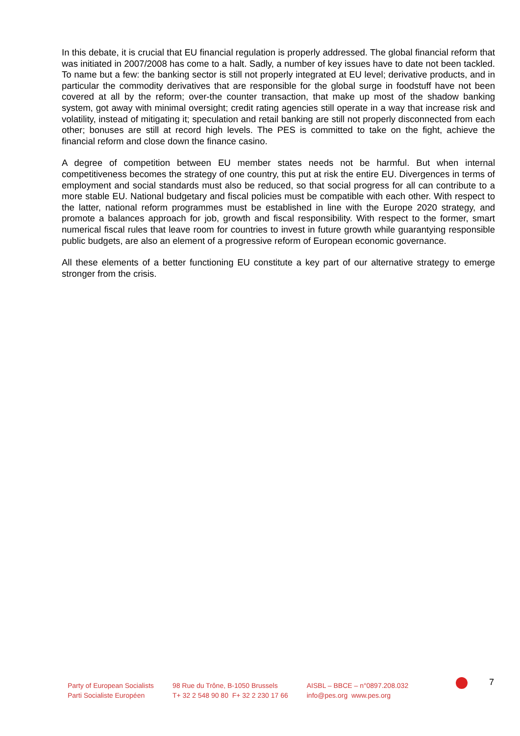In this debate, it is crucial that EU financial regulation is properly addressed. The global financial reform that was initiated in 2007/2008 has come to a halt. Sadly, a number of key issues have to date not been tackled. To name but a few: the banking sector is still not properly integrated at EU level; derivative products, and in particular the commodity derivatives that are responsible for the global surge in foodstuff have not been covered at all by the reform; over-the counter transaction, that make up most of the shadow banking system, got away with minimal oversight; credit rating agencies still operate in a way that increase risk and volatility, instead of mitigating it; speculation and retail banking are still not properly disconnected from each other; bonuses are still at record high levels. The PES is committed to take on the fight, achieve the financial reform and close down the finance casino.
A degree of competition between EU member states needs not be harmful. But when internal competitiveness becomes the strategy of one country, this put at risk the entire EU. Divergences in terms of employment and social standards must also be reduced, so that social progress for all can contribute to a more stable EU. National budgetary and fiscal policies must be compatible with each other. With respect to the latter, national reform programmes must be established in line with the Europe 2020 strategy, and promote a balances approach for job, growth and fiscal responsibility. With respect to the former, smart numerical fiscal rules that leave room for countries to invest in future growth while guarantying responsible public budgets, are also an element of a progressive reform of European economic governance.
All these elements of a better functioning EU constitute a key part of our alternative strategy to emerge stronger from the crisis.
Party of European Socialists
Parti Socialiste Européen
98 Rue du Trône, B-1050 Brussels
T+ 32 2 548 90 80 F+ 32 2 230 17 66
AISBL – BBCE – n°0897.208.032
info@pes.org www.pes.org
7